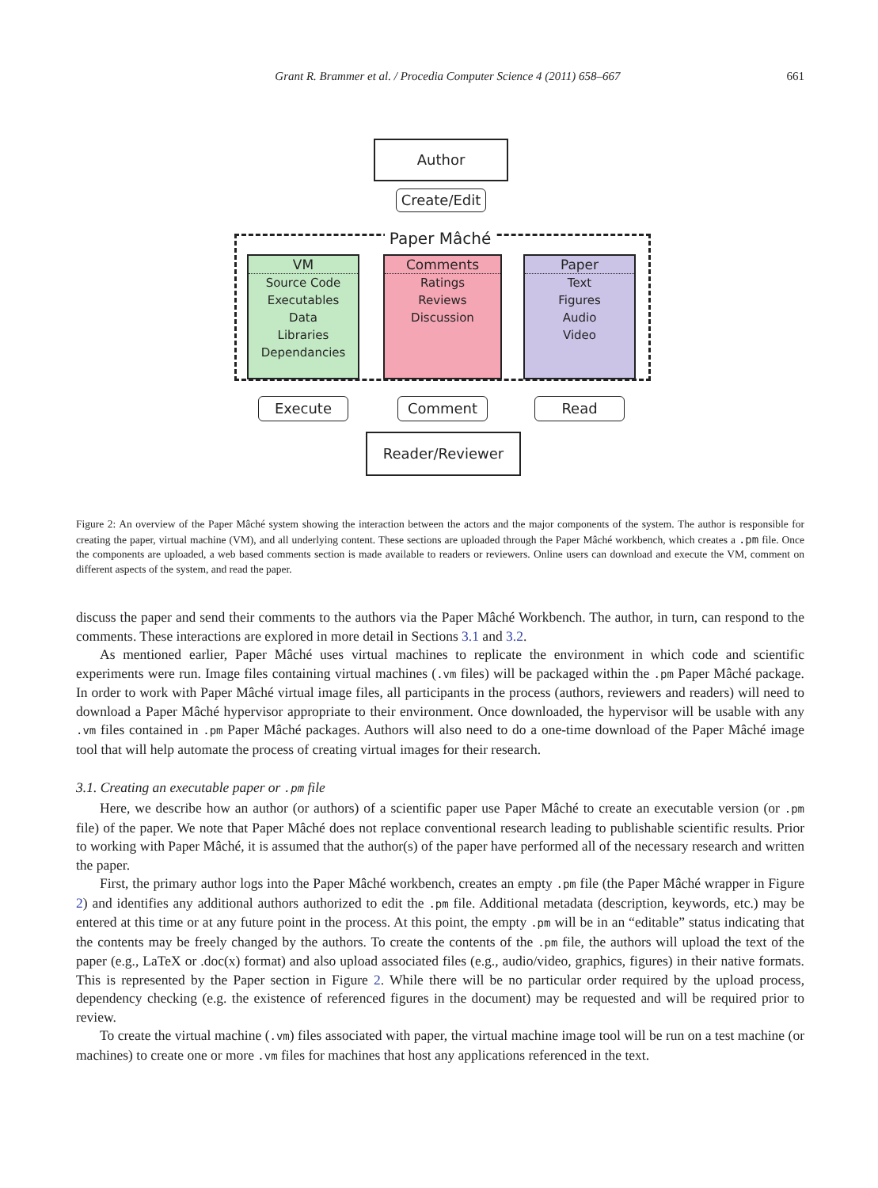Grant R. Brammer et al. / Procedia Computer Science 4 (2011) 658–667 661
Author
Create/Edit
Paper Mâché
VM
Source Code
Executables
Data
Libraries
Dependancies
Comments
Ratings
Reviews
Discussion
Paper
Text
Figures
Audio
Video
Execute Comment Read
Reader/Reviewer
Figure 2: An overview of the Paper Mâché system showing the interaction between the actors and the major components of the system. The author is responsible for creating the paper, virtual machine (VM), and all underlying content. These sections are uploaded through the Paper Mâché workbench, which creates a .pm file. Once the components are uploaded, a web based comments section is made available to readers or reviewers. Online users can download and execute the VM, comment on different aspects of the system, and read the paper.
discuss the paper and send their comments to the authors via the Paper Mâché Workbench. The author, in turn, can respond to the comments. These interactions are explored in more detail in Sections 3.1 and 3.2.
As mentioned earlier, Paper Mâché uses virtual machines to replicate the environment in which code and scientific experiments were run. Image files containing virtual machines (.vm files) will be packaged within the .pm Paper Mâché package. In order to work with Paper Mâché virtual image files, all participants in the process (authors, reviewers and readers) will need to download a Paper Mâché hypervisor appropriate to their environment. Once downloaded, the hypervisor will be usable with any .vm files contained in .pm Paper Mâché packages. Authors will also need to do a one-time download of the Paper Mâché image tool that will help automate the process of creating virtual images for their research.
3.1. Creating an executable paper or .pm file
Here, we describe how an author (or authors) of a scientific paper use Paper Mâché to create an executable version (or .pm file) of the paper. We note that Paper Mâché does not replace conventional research leading to publishable scientific results. Prior to working with Paper Mâché, it is assumed that the author(s) of the paper have performed all of the necessary research and written the paper.
First, the primary author logs into the Paper Mâché workbench, creates an empty .pm file (the Paper Mâché wrapper in Figure 2) and identifies any additional authors authorized to edit the .pm file. Additional metadata (description, keywords, etc.) may be entered at this time or at any future point in the process. At this point, the empty .pm will be in an “editable” status indicating that the contents may be freely changed by the authors. To create the contents of the .pm file, the authors will upload the text of the paper (e.g., LaTeX or .doc(x) format) and also upload associated files (e.g., audio/video, graphics, figures) in their native formats. This is represented by the Paper section in Figure 2. While there will be no particular order required by the upload process, dependency checking (e.g. the existence of referenced figures in the document) may be requested and will be required prior to review.
To create the virtual machine (.vm) files associated with paper, the virtual machine image tool will be run on a test machine (or machines) to create one or more .vm files for machines that host any applications referenced in the text.